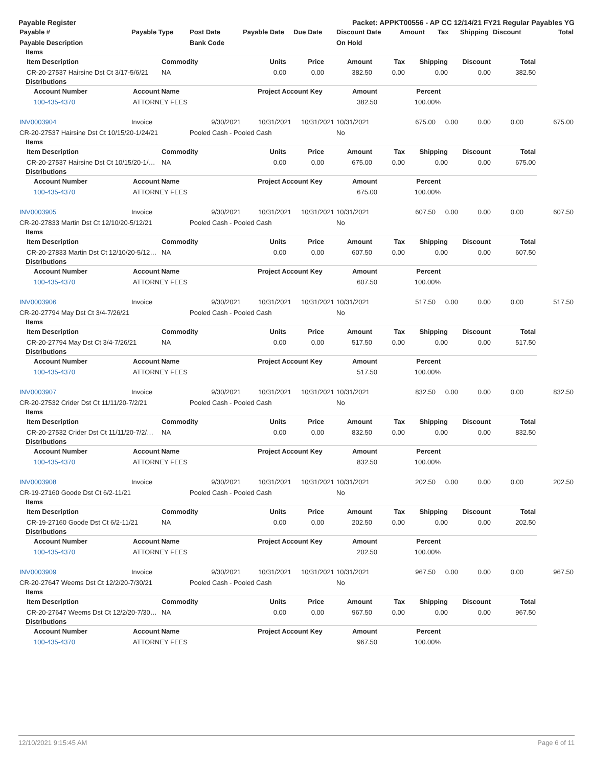Payable Register Packet: APPKT00556 - AP CC 12/14/21 FY21 Regular Payables YG
| Payable # | Payable Type | Post Date | Payable Date | Due Date | Discount Date | Amount | Tax | Shipping | Discount | Total |
| --- | --- | --- | --- | --- | --- | --- | --- | --- | --- | --- |
| Payable Description | | Bank Code | | | On Hold | | | | | |
Items
| Item Description | Commodity | Units | Price | Amount | Tax | Shipping | Discount | Total |
| --- | --- | --- | --- | --- | --- | --- | --- | --- |
| CR-20-27537 Hairsine Dst Ct 3/17-5/6/21 | NA | 0.00 | 0.00 | 382.50 | 0.00 | 0.00 | 0.00 | 382.50 |
Distributions
| Account Number | Account Name | Project Account Key | Amount | Percent |
| --- | --- | --- | --- | --- |
| 100-435-4370 | ATTORNEY FEES | | 382.50 | 100.00% |
| INV0003904 | Invoice | 9/30/2021 | 10/31/2021 | 10/31/2021 | 10/31/2021 | 675.00 | 0.00 | 0.00 | 0.00 | 675.00 |
| CR-20-27537 Hairsine Dst Ct 10/15/20-1/24/21 | | Pooled Cash - Pooled Cash | | | No | | | | | |
Items
| Item Description | Commodity | Units | Price | Amount | Tax | Shipping | Discount | Total |
| --- | --- | --- | --- | --- | --- | --- | --- | --- |
| CR-20-27537 Hairsine Dst Ct 10/15/20-1/… | NA | 0.00 | 0.00 | 675.00 | 0.00 | 0.00 | 0.00 | 675.00 |
Distributions
| Account Number | Account Name | Project Account Key | Amount | Percent |
| --- | --- | --- | --- | --- |
| 100-435-4370 | ATTORNEY FEES | | 675.00 | 100.00% |
| INV0003905 | Invoice | 9/30/2021 | 10/31/2021 | 10/31/2021 | 10/31/2021 | 607.50 | 0.00 | 0.00 | 0.00 | 607.50 |
| CR-20-27833 Martin Dst Ct 12/10/20-5/12/21 | | Pooled Cash - Pooled Cash | | | No | | | | | |
Items
| Item Description | Commodity | Units | Price | Amount | Tax | Shipping | Discount | Total |
| --- | --- | --- | --- | --- | --- | --- | --- | --- |
| CR-20-27833 Martin Dst Ct 12/10/20-5/12… | NA | 0.00 | 0.00 | 607.50 | 0.00 | 0.00 | 0.00 | 607.50 |
Distributions
| Account Number | Account Name | Project Account Key | Amount | Percent |
| --- | --- | --- | --- | --- |
| 100-435-4370 | ATTORNEY FEES | | 607.50 | 100.00% |
| INV0003906 | Invoice | 9/30/2021 | 10/31/2021 | 10/31/2021 | 10/31/2021 | 517.50 | 0.00 | 0.00 | 0.00 | 517.50 |
| CR-20-27794 May Dst Ct 3/4-7/26/21 | | Pooled Cash - Pooled Cash | | | No | | | | | |
Items
| Item Description | Commodity | Units | Price | Amount | Tax | Shipping | Discount | Total |
| --- | --- | --- | --- | --- | --- | --- | --- | --- |
| CR-20-27794 May Dst Ct 3/4-7/26/21 | NA | 0.00 | 0.00 | 517.50 | 0.00 | 0.00 | 0.00 | 517.50 |
Distributions
| Account Number | Account Name | Project Account Key | Amount | Percent |
| --- | --- | --- | --- | --- |
| 100-435-4370 | ATTORNEY FEES | | 517.50 | 100.00% |
| INV0003907 | Invoice | 9/30/2021 | 10/31/2021 | 10/31/2021 | 10/31/2021 | 832.50 | 0.00 | 0.00 | 0.00 | 832.50 |
| CR-20-27532 Crider Dst Ct 11/11/20-7/2/21 | | Pooled Cash - Pooled Cash | | | No | | | | | |
Items
| Item Description | Commodity | Units | Price | Amount | Tax | Shipping | Discount | Total |
| --- | --- | --- | --- | --- | --- | --- | --- | --- |
| CR-20-27532 Crider Dst Ct 11/11/20-7/2/… | NA | 0.00 | 0.00 | 832.50 | 0.00 | 0.00 | 0.00 | 832.50 |
Distributions
| Account Number | Account Name | Project Account Key | Amount | Percent |
| --- | --- | --- | --- | --- |
| 100-435-4370 | ATTORNEY FEES | | 832.50 | 100.00% |
| INV0003908 | Invoice | 9/30/2021 | 10/31/2021 | 10/31/2021 | 10/31/2021 | 202.50 | 0.00 | 0.00 | 0.00 | 202.50 |
| CR-19-27160 Goode Dst Ct 6/2-11/21 | | Pooled Cash - Pooled Cash | | | No | | | | | |
Items
| Item Description | Commodity | Units | Price | Amount | Tax | Shipping | Discount | Total |
| --- | --- | --- | --- | --- | --- | --- | --- | --- |
| CR-19-27160 Goode Dst Ct 6/2-11/21 | NA | 0.00 | 0.00 | 202.50 | 0.00 | 0.00 | 0.00 | 202.50 |
Distributions
| Account Number | Account Name | Project Account Key | Amount | Percent |
| --- | --- | --- | --- | --- |
| 100-435-4370 | ATTORNEY FEES | | 202.50 | 100.00% |
| INV0003909 | Invoice | 9/30/2021 | 10/31/2021 | 10/31/2021 | 10/31/2021 | 967.50 | 0.00 | 0.00 | 0.00 | 967.50 |
| CR-20-27647 Weems Dst Ct 12/2/20-7/30/21 | | Pooled Cash - Pooled Cash | | | No | | | | | |
Items
| Item Description | Commodity | Units | Price | Amount | Tax | Shipping | Discount | Total |
| --- | --- | --- | --- | --- | --- | --- | --- | --- |
| CR-20-27647 Weems Dst Ct 12/2/20-7/30… | NA | 0.00 | 0.00 | 967.50 | 0.00 | 0.00 | 0.00 | 967.50 |
Distributions
| Account Number | Account Name | Project Account Key | Amount | Percent |
| --- | --- | --- | --- | --- |
| 100-435-4370 | ATTORNEY FEES | | 967.50 | 100.00% |
12/10/2021 9:15:45 AM Page 6 of 11